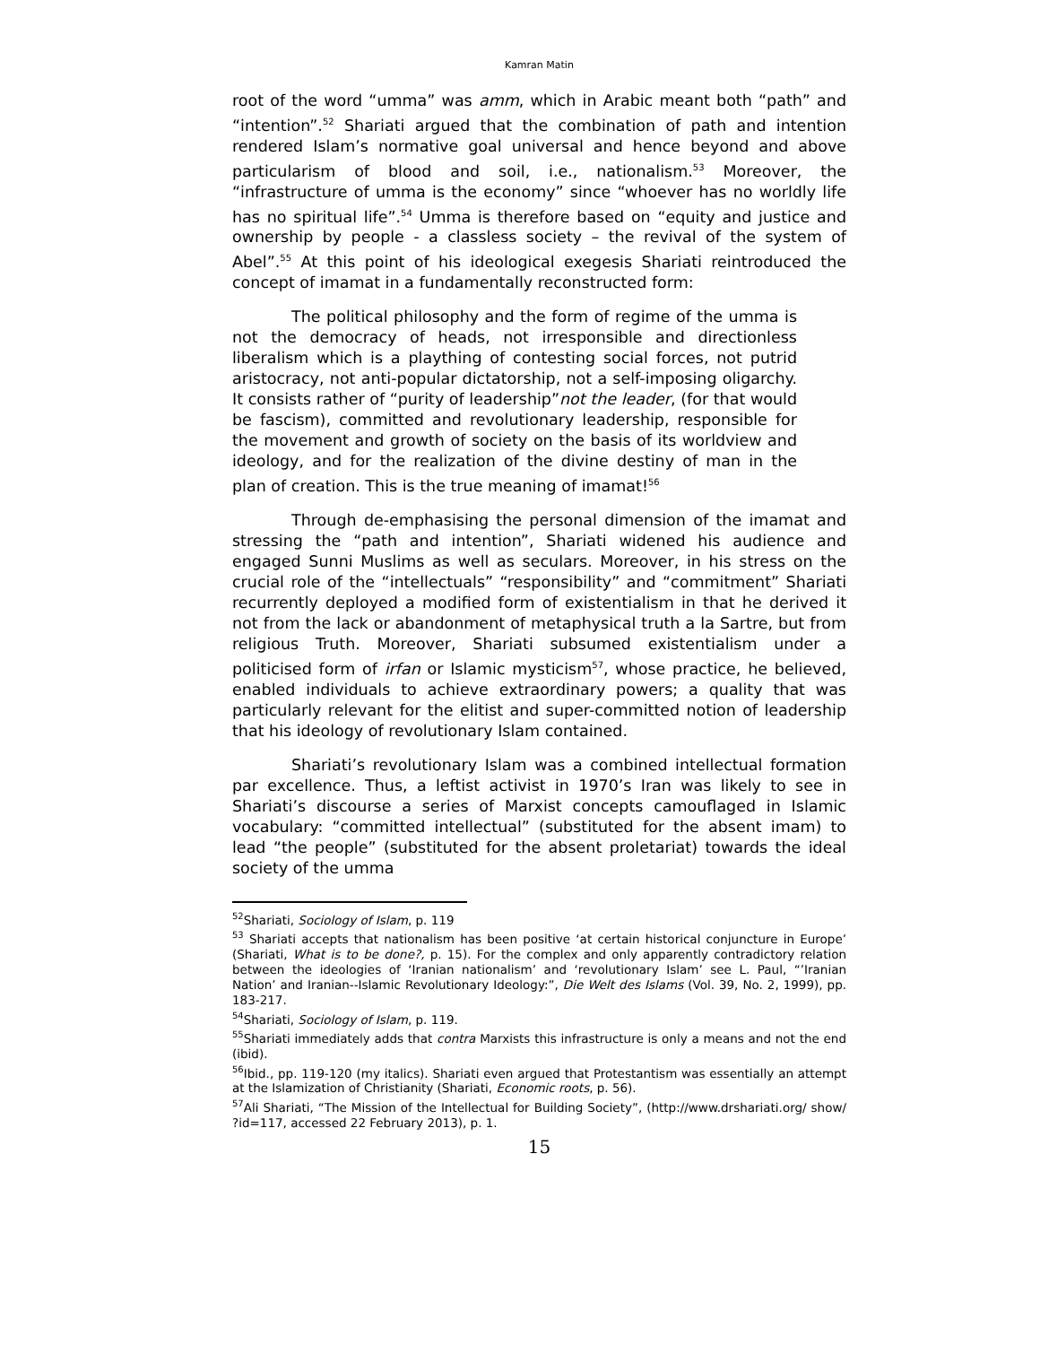Kamran Matin
root of the word “umma” was amm, which in Arabic meant both “path” and “intention”.<sup>52</sup> Shariati argued that the combination of path and intention rendered Islam’s normative goal universal and hence beyond and above particularism of blood and soil, i.e., nationalism.<sup>53</sup> Moreover, the “infrastructure of umma is the economy” since “whoever has no worldly life has no spiritual life”.<sup>54</sup> Umma is therefore based on “equity and justice and ownership by people - a classless society – the revival of the system of Abel”.<sup>55</sup> At this point of his ideological exegesis Shariati reintroduced the concept of imamat in a fundamentally reconstructed form:
The political philosophy and the form of regime of the umma is not the democracy of heads, not irresponsible and directionless liberalism which is a plaything of contesting social forces, not putrid aristocracy, not anti-popular dictatorship, not a self-imposing oligarchy. It consists rather of “purity of leadership”not the leader, (for that would be fascism), committed and revolutionary leadership, responsible for the movement and growth of society on the basis of its worldview and ideology, and for the realization of the divine destiny of man in the plan of creation. This is the true meaning of imamat!<sup>56</sup>
Through de-emphasising the personal dimension of the imamat and stressing the “path and intention”, Shariati widened his audience and engaged Sunni Muslims as well as seculars. Moreover, in his stress on the crucial role of the “intellectuals” “responsibility” and “commitment” Shariati recurrently deployed a modified form of existentialism in that he derived it not from the lack or abandonment of metaphysical truth a la Sartre, but from religious Truth. Moreover, Shariati subsumed existentialism under a politicised form of irfan or Islamic mysticism<sup>57</sup>, whose practice, he believed, enabled individuals to achieve extraordinary powers; a quality that was particularly relevant for the elitist and super-committed notion of leadership that his ideology of revolutionary Islam contained.
Shariati’s revolutionary Islam was a combined intellectual formation par excellence. Thus, a leftist activist in 1970’s Iran was likely to see in Shariati’s discourse a series of Marxist concepts camouflaged in Islamic vocabulary: “committed intellectual” (substituted for the absent imam) to lead “the people” (substituted for the absent proletariat) towards the ideal society of the umma
<sup>52</sup> Shariati, Sociology of Islam, p. 119
<sup>53</sup> Shariati accepts that nationalism has been positive ‘at certain historical conjuncture in Europe’ (Shariati, What is to be done?, p. 15). For the complex and only apparently contradictory relation between the ideologies of ‘Iranian nationalism’ and ‘revolutionary Islam’ see L. Paul, “’Iranian Nation’ and Iranian--Islamic Revolutionary Ideology:”, Die Welt des Islams (Vol. 39, No. 2, 1999), pp. 183-217.
<sup>54</sup> Shariati, Sociology of Islam, p. 119.
<sup>55</sup> Shariati immediately adds that contra Marxists this infrastructure is only a means and not the end (ibid).
<sup>56</sup> Ibid., pp. 119-120 (my italics). Shariati even argued that Protestantism was essentially an attempt at the Islamization of Christianity (Shariati, Economic roots, p. 56).
<sup>57</sup> Ali Shariati, “The Mission of the Intellectual for Building Society”, (http://www.drshariati.org/ show/ ?id=117, accessed 22 February 2013), p. 1.
15